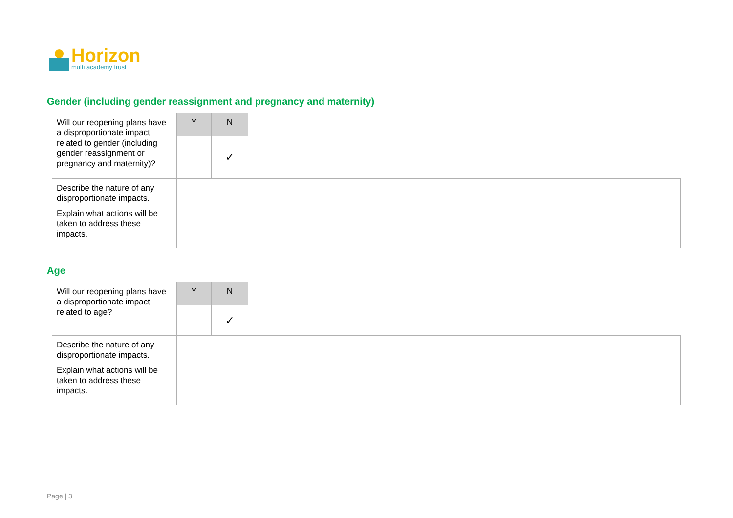Horizon
multi academy trust
Gender (including gender reassignment and pregnancy and maternity)
| Will our reopening plans have a disproportionate impact related to gender (including gender reassignment or pregnancy and maternity)? | Y | N | |
| | | ✓ | |
| Describe the nature of any disproportionate impacts. Explain what actions will be taken to address these impacts. | | | |
Age
| Will our reopening plans have a disproportionate impact related to age? | Y | N | |
| | | ✓ | |
| Describe the nature of any disproportionate impacts. Explain what actions will be taken to address these impacts. | | | |
Page | 3